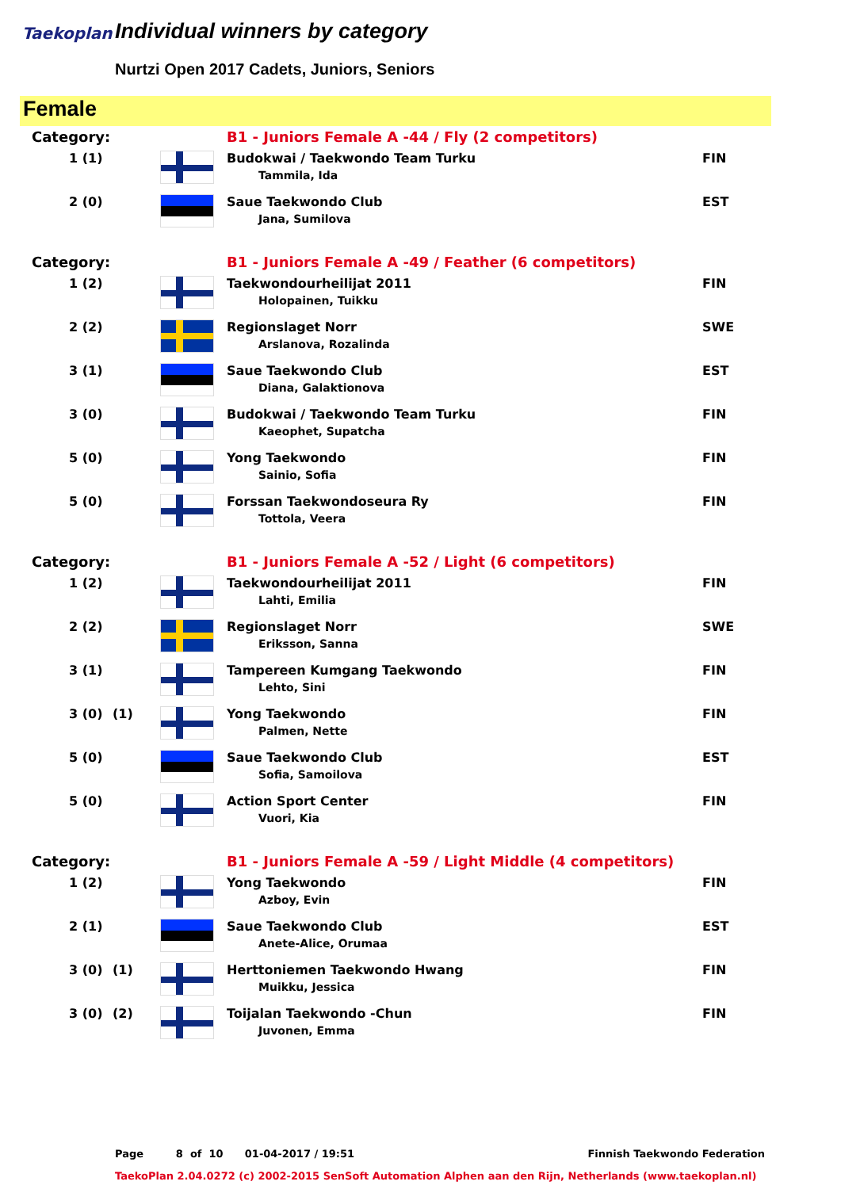Taekoplan Individual winners by category
Nurtzi Open 2017 Cadets, Juniors, Seniors
Female
| Category: | | | B1 - Juniors Female A -44 / Fly (2 competitors) | |
| 1 (1) | | | Budokwai / Taekwondo Team Turku Tammila, Ida | FIN |
| 2 (0) | | | Saue Taekwondo Club Jana, Sumilova | EST |
| Category: | | | B1 - Juniors Female A -49 / Feather (6 competitors) | |
| 1 (2) | | | Taekwondourheilijat 2011 Holopainen, Tuikku | FIN |
| 2 (2) | | | Regionslaget Norr Arslanova, Rozalinda | SWE |
| 3 (1) | | | Saue Taekwondo Club Diana, Galaktionova | EST |
| 3 (0) | | | Budokwai / Taekwondo Team Turku Kaeophet, Supatcha | FIN |
| 5 (0) | | | Yong Taekwondo Sainio, Sofia | FIN |
| 5 (0) | | | Forssan Taekwondoseura Ry Tottola, Veera | FIN |
| Category: | | | B1 - Juniors Female A -52 / Light (6 competitors) | |
| 1 (2) | | | Taekwondourheilijat 2011 Lahti, Emilia | FIN |
| 2 (2) | | | Regionslaget Norr Eriksson, Sanna | SWE |
| 3 (1) | | | Tampereen Kumgang Taekwondo Lehto, Sini | FIN |
| 3 (0) | (1) | | Yong Taekwondo Palmen, Nette | FIN |
| 5 (0) | | | Saue Taekwondo Club Sofia, Samoilova | EST |
| 5 (0) | | | Action Sport Center Vuori, Kia | FIN |
| Category: | | | B1 - Juniors Female A -59 / Light Middle (4 competitors) | |
| 1 (2) | | | Yong Taekwondo Azboy, Evin | FIN |
| 2 (1) | | | Saue Taekwondo Club Anete-Alice, Orumaa | EST |
| 3 (0) | (1) | | Herttoniemen Taekwondo Hwang Muikku, Jessica | FIN |
| 3 (0) | (2) | | Toijalan Taekwondo -Chun Juvonen, Emma | FIN |
Page 8 of 10 01-04-2017 / 19:51 Finnish Taekwondo Federation
TaekoPlan 2.04.0272 (c) 2002-2015 SenSoft Automation Alphen aan den Rijn, Netherlands (www.taekoplan.nl)